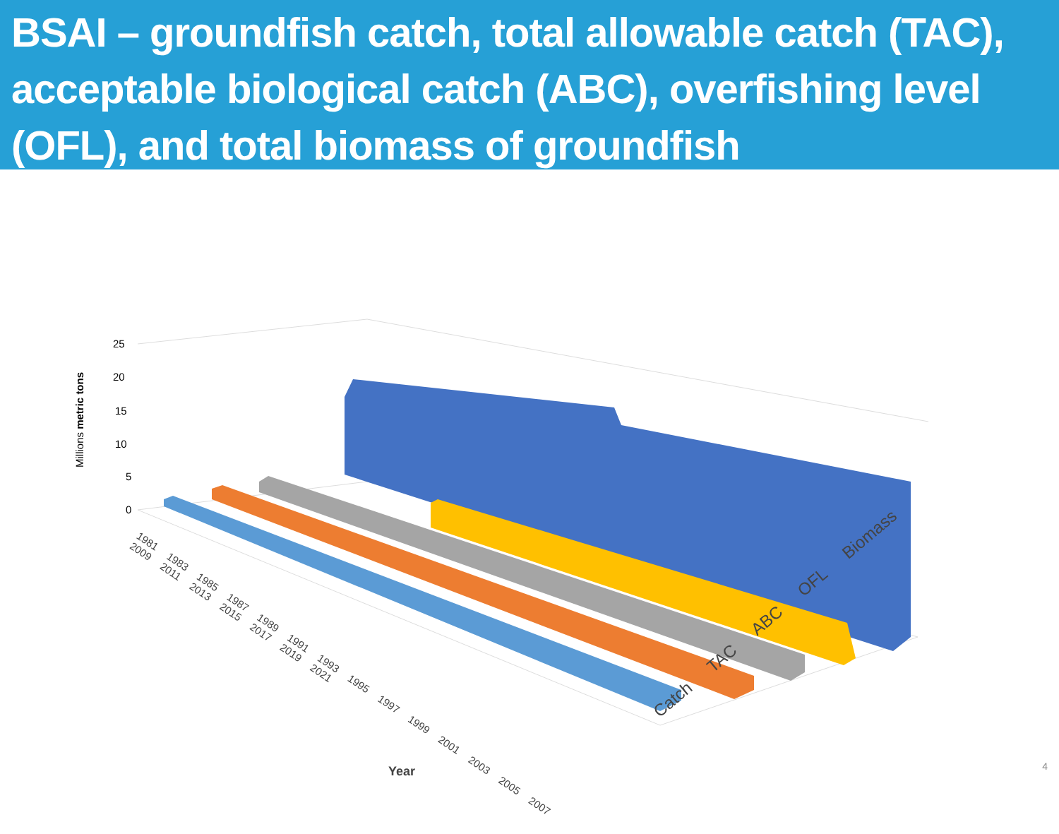BSAI – groundfish catch, total allowable catch (TAC), acceptable biological catch (ABC), overfishing level (OFL), and total biomass of groundfish
25
20
15
10
5
0
Millions metric tons
1981 1983 1985 1987 1989 1991 1993 1995 1997 1999 2001 2003 2005 2007 2009 2011 2013 2015 2017 2019 2021
Catch TAC ABC OFL Biomass
Year
4